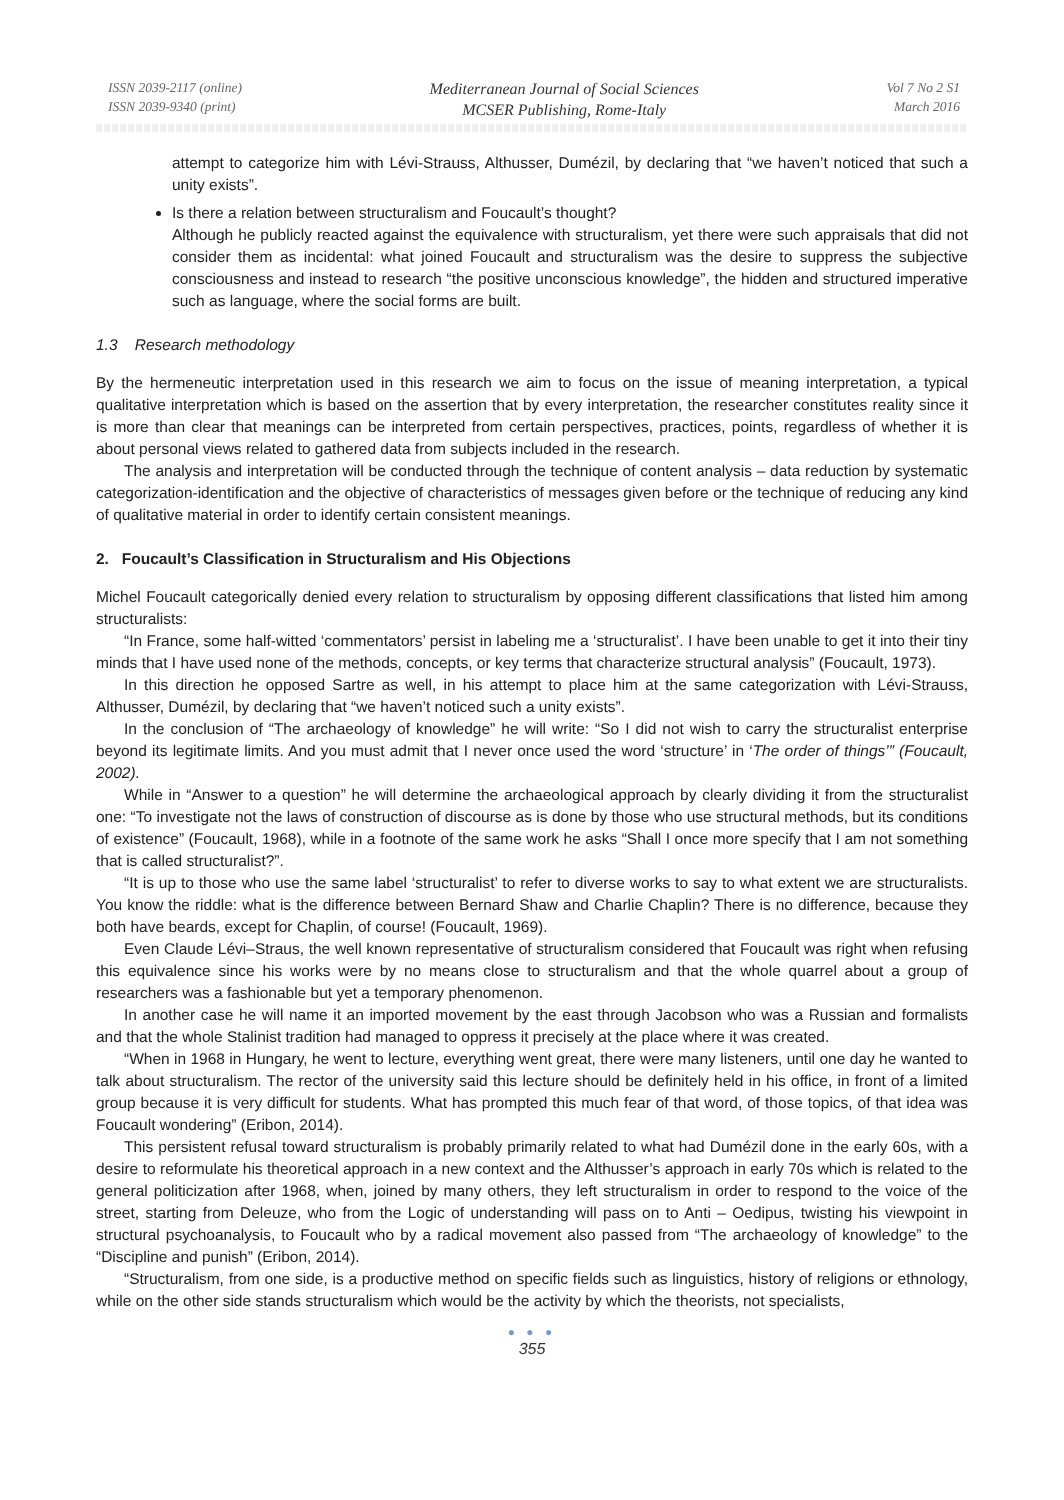ISSN 2039-2117 (online)
ISSN 2039-9340 (print)
Mediterranean Journal of Social Sciences
MCSER Publishing, Rome-Italy
Vol 7 No 2 S1
March 2016
attempt to categorize him with Lévi-Strauss, Althusser, Dumézil, by declaring that “we haven’t noticed that such a unity exists”.
Is there a relation between structuralism and Foucault’s thought?
Although he publicly reacted against the equivalence with structuralism, yet there were such appraisals that did not consider them as incidental: what joined Foucault and structuralism was the desire to suppress the subjective consciousness and instead to research “the positive unconscious knowledge”, the hidden and structured imperative such as language, where the social forms are built.
1.3 Research methodology
By the hermeneutic interpretation used in this research we aim to focus on the issue of meaning interpretation, a typical qualitative interpretation which is based on the assertion that by every interpretation, the researcher constitutes reality since it is more than clear that meanings can be interpreted from certain perspectives, practices, points, regardless of whether it is about personal views related to gathered data from subjects included in the research.
The analysis and interpretation will be conducted through the technique of content analysis – data reduction by systematic categorization-identification and the objective of characteristics of messages given before or the technique of reducing any kind of qualitative material in order to identify certain consistent meanings.
2. Foucault’s Classification in Structuralism and His Objections
Michel Foucault categorically denied every relation to structuralism by opposing different classifications that listed him among structuralists:
“In France, some half-witted ‘commentators’ persist in labeling me a ‘structuralist’. I have been unable to get it into their tiny minds that I have used none of the methods, concepts, or key terms that characterize structural analysis” (Foucault, 1973).
In this direction he opposed Sartre as well, in his attempt to place him at the same categorization with Lévi-Strauss, Althusser, Dumézil, by declaring that “we haven’t noticed such a unity exists”.
In the conclusion of “The archaeology of knowledge” he will write: “So I did not wish to carry the structuralist enterprise beyond its legitimate limits. And you must admit that I never once used the word ‘structure’ in ‘The order of things’” (Foucault, 2002).
While in “Answer to a question” he will determine the archaeological approach by clearly dividing it from the structuralist one: “To investigate not the laws of construction of discourse as is done by those who use structural methods, but its conditions of existence” (Foucault, 1968), while in a footnote of the same work he asks “Shall I once more specify that I am not something that is called structuralist?”.
“It is up to those who use the same label ‘structuralist’ to refer to diverse works to say to what extent we are structuralists. You know the riddle: what is the difference between Bernard Shaw and Charlie Chaplin? There is no difference, because they both have beards, except for Chaplin, of course! (Foucault, 1969).
Even Claude Lévi–Straus, the well known representative of structuralism considered that Foucault was right when refusing this equivalence since his works were by no means close to structuralism and that the whole quarrel about a group of researchers was a fashionable but yet a temporary phenomenon.
In another case he will name it an imported movement by the east through Jacobson who was a Russian and formalists and that the whole Stalinist tradition had managed to oppress it precisely at the place where it was created.
“When in 1968 in Hungary, he went to lecture, everything went great, there were many listeners, until one day he wanted to talk about structuralism. The rector of the university said this lecture should be definitely held in his office, in front of a limited group because it is very difficult for students. What has prompted this much fear of that word, of those topics, of that idea was Foucault wondering” (Eribon, 2014).
This persistent refusal toward structuralism is probably primarily related to what had Dumézil done in the early 60s, with a desire to reformulate his theoretical approach in a new context and the Althusser’s approach in early 70s which is related to the general politicization after 1968, when, joined by many others, they left structuralism in order to respond to the voice of the street, starting from Deleuze, who from the Logic of understanding will pass on to Anti – Oedipus, twisting his viewpoint in structural psychoanalysis, to Foucault who by a radical movement also passed from “The archaeology of knowledge” to the “Discipline and punish” (Eribon, 2014).
“Structuralism, from one side, is a productive method on specific fields such as linguistics, history of religions or ethnology, while on the other side stands structuralism which would be the activity by which the theorists, not specialists,
● ● ●
355